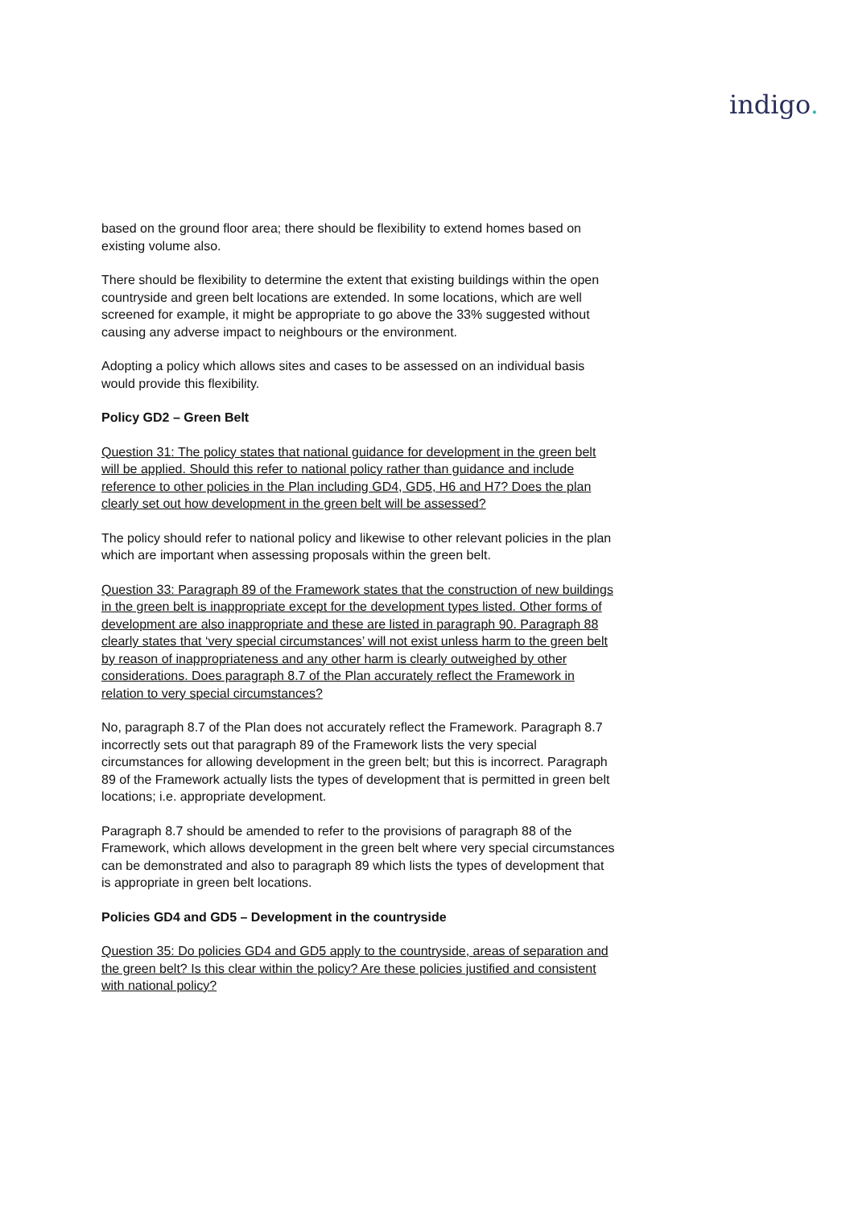indigo.
based on the ground floor area; there should be flexibility to extend homes based on existing volume also.
There should be flexibility to determine the extent that existing buildings within the open countryside and green belt locations are extended. In some locations, which are well screened for example, it might be appropriate to go above the 33% suggested without causing any adverse impact to neighbours or the environment.
Adopting a policy which allows sites and cases to be assessed on an individual basis would provide this flexibility.
Policy GD2 – Green Belt
Question 31: The policy states that national guidance for development in the green belt will be applied. Should this refer to national policy rather than guidance and include reference to other policies in the Plan including GD4, GD5, H6 and H7? Does the plan clearly set out how development in the green belt will be assessed?
The policy should refer to national policy and likewise to other relevant policies in the plan which are important when assessing proposals within the green belt.
Question 33: Paragraph 89 of the Framework states that the construction of new buildings in the green belt is inappropriate except for the development types listed. Other forms of development are also inappropriate and these are listed in paragraph 90. Paragraph 88 clearly states that ‘very special circumstances’ will not exist unless harm to the green belt by reason of inappropriateness and any other harm is clearly outweighed by other considerations. Does paragraph 8.7 of the Plan accurately reflect the Framework in relation to very special circumstances?
No, paragraph 8.7 of the Plan does not accurately reflect the Framework. Paragraph 8.7 incorrectly sets out that paragraph 89 of the Framework lists the very special circumstances for allowing development in the green belt; but this is incorrect. Paragraph 89 of the Framework actually lists the types of development that is permitted in green belt locations; i.e. appropriate development.
Paragraph 8.7 should be amended to refer to the provisions of paragraph 88 of the Framework, which allows development in the green belt where very special circumstances can be demonstrated and also to paragraph 89 which lists the types of development that is appropriate in green belt locations.
Policies GD4 and GD5 – Development in the countryside
Question 35: Do policies GD4 and GD5 apply to the countryside, areas of separation and the green belt? Is this clear within the policy? Are these policies justified and consistent with national policy?